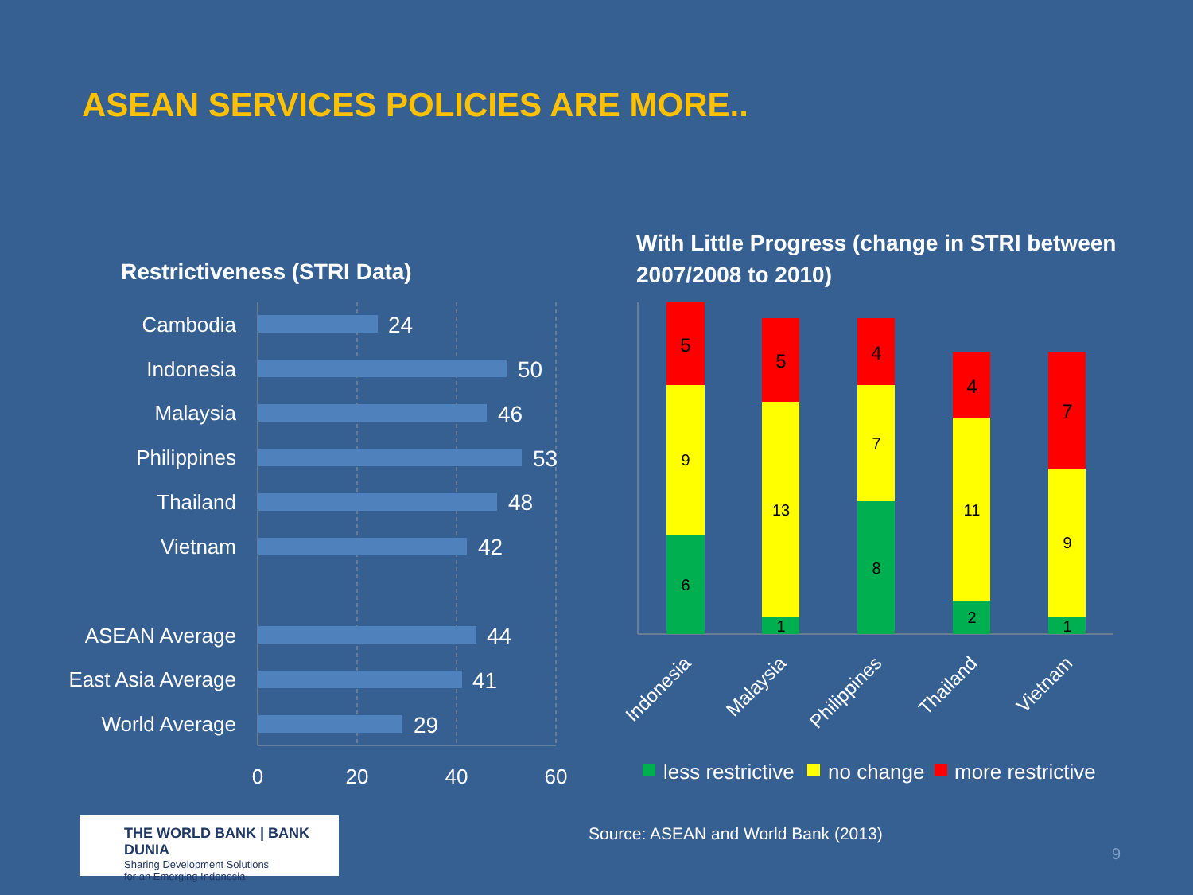ASEAN SERVICES POLICIES ARE MORE..
Restrictiveness (STRI Data)
With Little Progress (change in STRI between
2007/2008 to 2010)
Cambodia
Indonesia
Malaysia
Philippines
Thailand
Vietnam
ASEAN Average
East Asia Average
World Average
24
50
46
53
48
42
44
41
29
0
20
40
60
5
9
6
5
13
1
4
7
8
4
11
2
7
9
1
Indonesia
Malaysia
Philippines
Thailand
Vietnam
less restrictive
no change
more restrictive
THE WORLD BANK | BANK DUNIA
Sharing Development Solutions
for an Emerging Indonesia
Source: ASEAN and World Bank (2013)
9